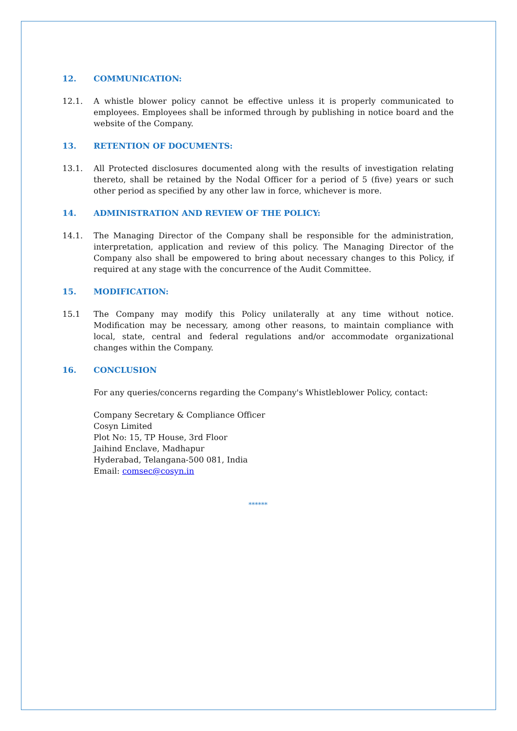12. COMMUNICATION:
12.1. A whistle blower policy cannot be effective unless it is properly communicated to employees. Employees shall be informed through by publishing in notice board and the website of the Company.
13. RETENTION OF DOCUMENTS:
13.1. All Protected disclosures documented along with the results of investigation relating thereto, shall be retained by the Nodal Officer for a period of 5 (five) years or such other period as specified by any other law in force, whichever is more.
14. ADMINISTRATION AND REVIEW OF THE POLICY:
14.1. The Managing Director of the Company shall be responsible for the administration, interpretation, application and review of this policy. The Managing Director of the Company also shall be empowered to bring about necessary changes to this Policy, if required at any stage with the concurrence of the Audit Committee.
15. MODIFICATION:
15.1 The Company may modify this Policy unilaterally at any time without notice. Modification may be necessary, among other reasons, to maintain compliance with local, state, central and federal regulations and/or accommodate organizational changes within the Company.
16. CONCLUSION
For any queries/concerns regarding the Company's Whistleblower Policy, contact:
Company Secretary & Compliance Officer
Cosyn Limited
Plot No: 15, TP House, 3rd Floor
Jaihind Enclave, Madhapur
Hyderabad, Telangana-500 081, India
Email: comsec@cosyn.in
******